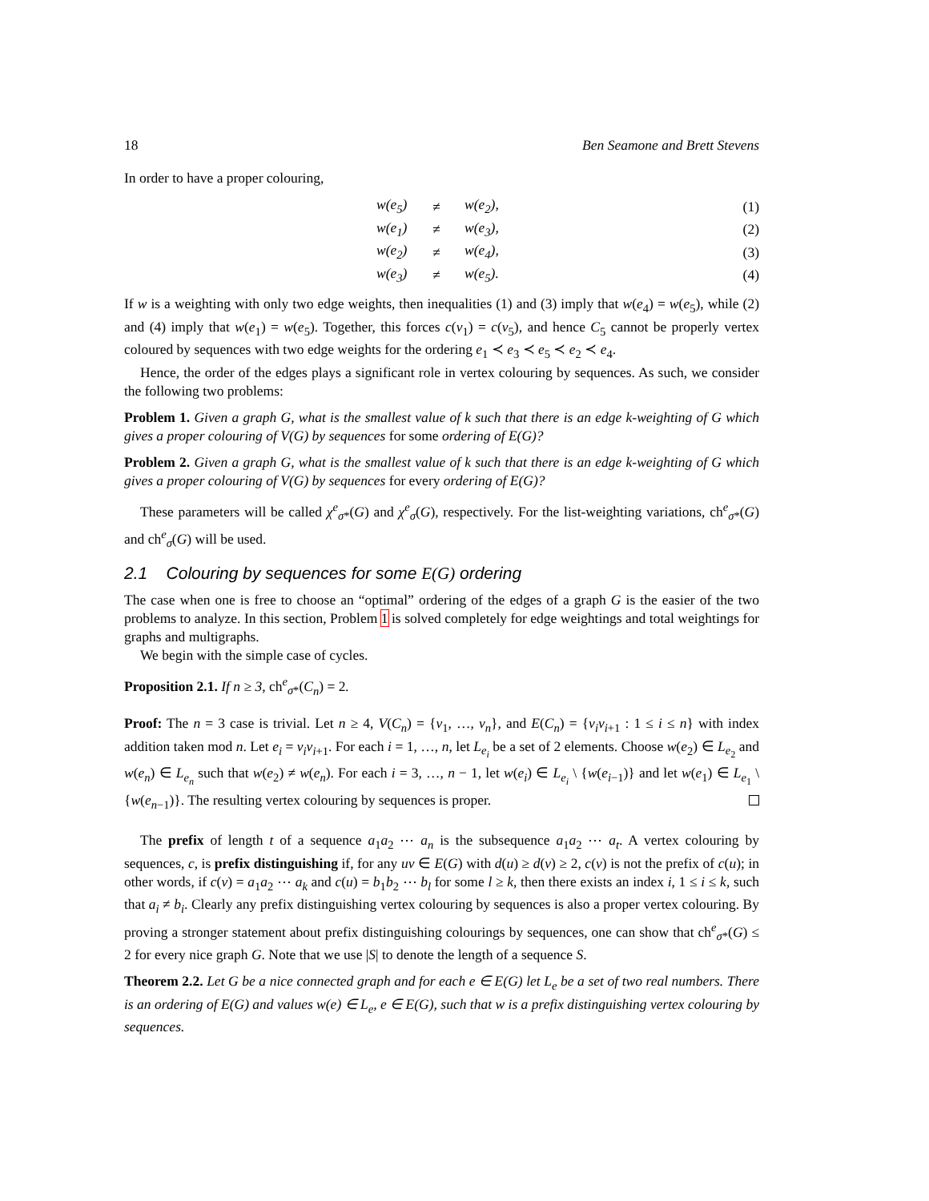18 Ben Seamone and Brett Stevens
In order to have a proper colouring,
| w(e<sub>5</sub>) | ≠ | w(e<sub>2</sub>), | (1) |
| w(e<sub>1</sub>) | ≠ | w(e<sub>3</sub>), | (2) |
| w(e<sub>2</sub>) | ≠ | w(e<sub>4</sub>), | (3) |
| w(e<sub>3</sub>) | ≠ | w(e<sub>5</sub>). | (4) |
If w is a weighting with only two edge weights, then inequalities (1) and (3) imply that w(e<sub>4</sub>) = w(e<sub>5</sub>), while (2) and (4) imply that w(e<sub>1</sub>) = w(e<sub>5</sub>). Together, this forces c(v<sub>1</sub>) = c(v<sub>5</sub>), and hence C<sub>5</sub> cannot be properly vertex coloured by sequences with two edge weights for the ordering e<sub>1</sub> ≺ e<sub>3</sub> ≺ e<sub>5</sub> ≺ e<sub>2</sub> ≺ e<sub>4</sub>.
Hence, the order of the edges plays a significant role in vertex colouring by sequences. As such, we consider the following two problems:
Problem 1. Given a graph G, what is the smallest value of k such that there is an edge k-weighting of G which gives a proper colouring of V(G) by sequences for some ordering of E(G)?
Problem 2. Given a graph G, what is the smallest value of k such that there is an edge k-weighting of G which gives a proper colouring of V(G) by sequences for every ordering of E(G)?
These parameters will be called χ<sup>e</sup><sub>σ*</sub>(G) and χ<sup>e</sup><sub>σ</sub>(G), respectively. For the list-weighting variations, ch<sup>e</sup><sub>σ*</sub>(G) and ch<sup>e</sup><sub>σ</sub>(G) will be used.
2.1 Colouring by sequences for some E(G) ordering
The case when one is free to choose an “optimal” ordering of the edges of a graph G is the easier of the two problems to analyze. In this section, Problem 1 is solved completely for edge weightings and total weightings for graphs and multigraphs.
We begin with the simple case of cycles.
Proposition 2.1. If n ≥ 3, ch<sup>e</sup><sub>σ*</sub>(C<sub>n</sub>) = 2.
Proof: The n = 3 case is trivial. Let n ≥ 4, V(C<sub>n</sub>) = {v<sub>1</sub>, …, v<sub>n</sub>}, and E(C<sub>n</sub>) = {v<sub>i</sub>v<sub>i+1</sub> : 1 ≤ i ≤ n} with index addition taken mod n. Let e<sub>i</sub> = v<sub>i</sub>v<sub>i+1</sub>. For each i = 1, …, n, let L<sub>e<sub>i</sub></sub> be a set of 2 elements. Choose w(e<sub>2</sub>) ∈ L<sub>e<sub>2</sub></sub> and w(e<sub>n</sub>) ∈ L<sub>e<sub>n</sub></sub> such that w(e<sub>2</sub>) ≠ w(e<sub>n</sub>). For each i = 3, …, n − 1, let w(e<sub>i</sub>) ∈ L<sub>e<sub>i</sub></sub> \ {w(e<sub>i−1</sub>)} and let w(e<sub>1</sub>) ∈ L<sub>e<sub>1</sub></sub> \ {w(e<sub>n−1</sub>)}. The resulting vertex colouring by sequences is proper.
The prefix of length t of a sequence a<sub>1</sub>a<sub>2</sub> ⋯ a<sub>n</sub> is the subsequence a<sub>1</sub>a<sub>2</sub> ⋯ a<sub>t</sub>. A vertex colouring by sequences, c, is prefix distinguishing if, for any uv ∈ E(G) with d(u) ≥ d(v) ≥ 2, c(v) is not the prefix of c(u); in other words, if c(v) = a<sub>1</sub>a<sub>2</sub> ⋯ a<sub>k</sub> and c(u) = b<sub>1</sub>b<sub>2</sub> ⋯ b<sub>l</sub> for some l ≥ k, then there exists an index i, 1 ≤ i ≤ k, such that a<sub>i</sub> ≠ b<sub>i</sub>. Clearly any prefix distinguishing vertex colouring by sequences is also a proper vertex colouring. By proving a stronger statement about prefix distinguishing colourings by sequences, one can show that ch<sup>e</sup><sub>σ*</sub>(G) ≤ 2 for every nice graph G. Note that we use |S| to denote the length of a sequence S.
Theorem 2.2. Let G be a nice connected graph and for each e ∈ E(G) let L<sub>e</sub> be a set of two real numbers. There is an ordering of E(G) and values w(e) ∈ L<sub>e</sub>, e ∈ E(G), such that w is a prefix distinguishing vertex colouring by sequences.